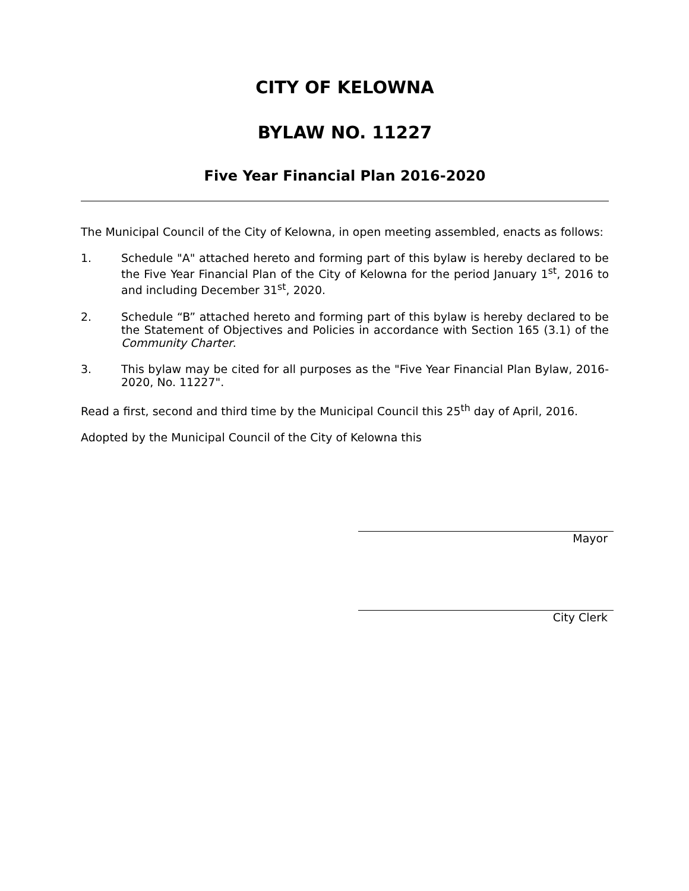CITY OF KELOWNA
BYLAW NO. 11227
Five Year Financial Plan 2016-2020
The Municipal Council of the City of Kelowna, in open meeting assembled, enacts as follows:
1. Schedule "A" attached hereto and forming part of this bylaw is hereby declared to be the Five Year Financial Plan of the City of Kelowna for the period January 1<sup>st</sup>, 2016 to and including December 31<sup>st</sup>, 2020.
2. Schedule “B” attached hereto and forming part of this bylaw is hereby declared to be the Statement of Objectives and Policies in accordance with Section 165 (3.1) of the Community Charter.
3. This bylaw may be cited for all purposes as the "Five Year Financial Plan Bylaw, 2016-2020, No. 11227".
Read a first, second and third time by the Municipal Council this 25<sup>th</sup> day of April, 2016.
Adopted by the Municipal Council of the City of Kelowna this
Mayor
City Clerk